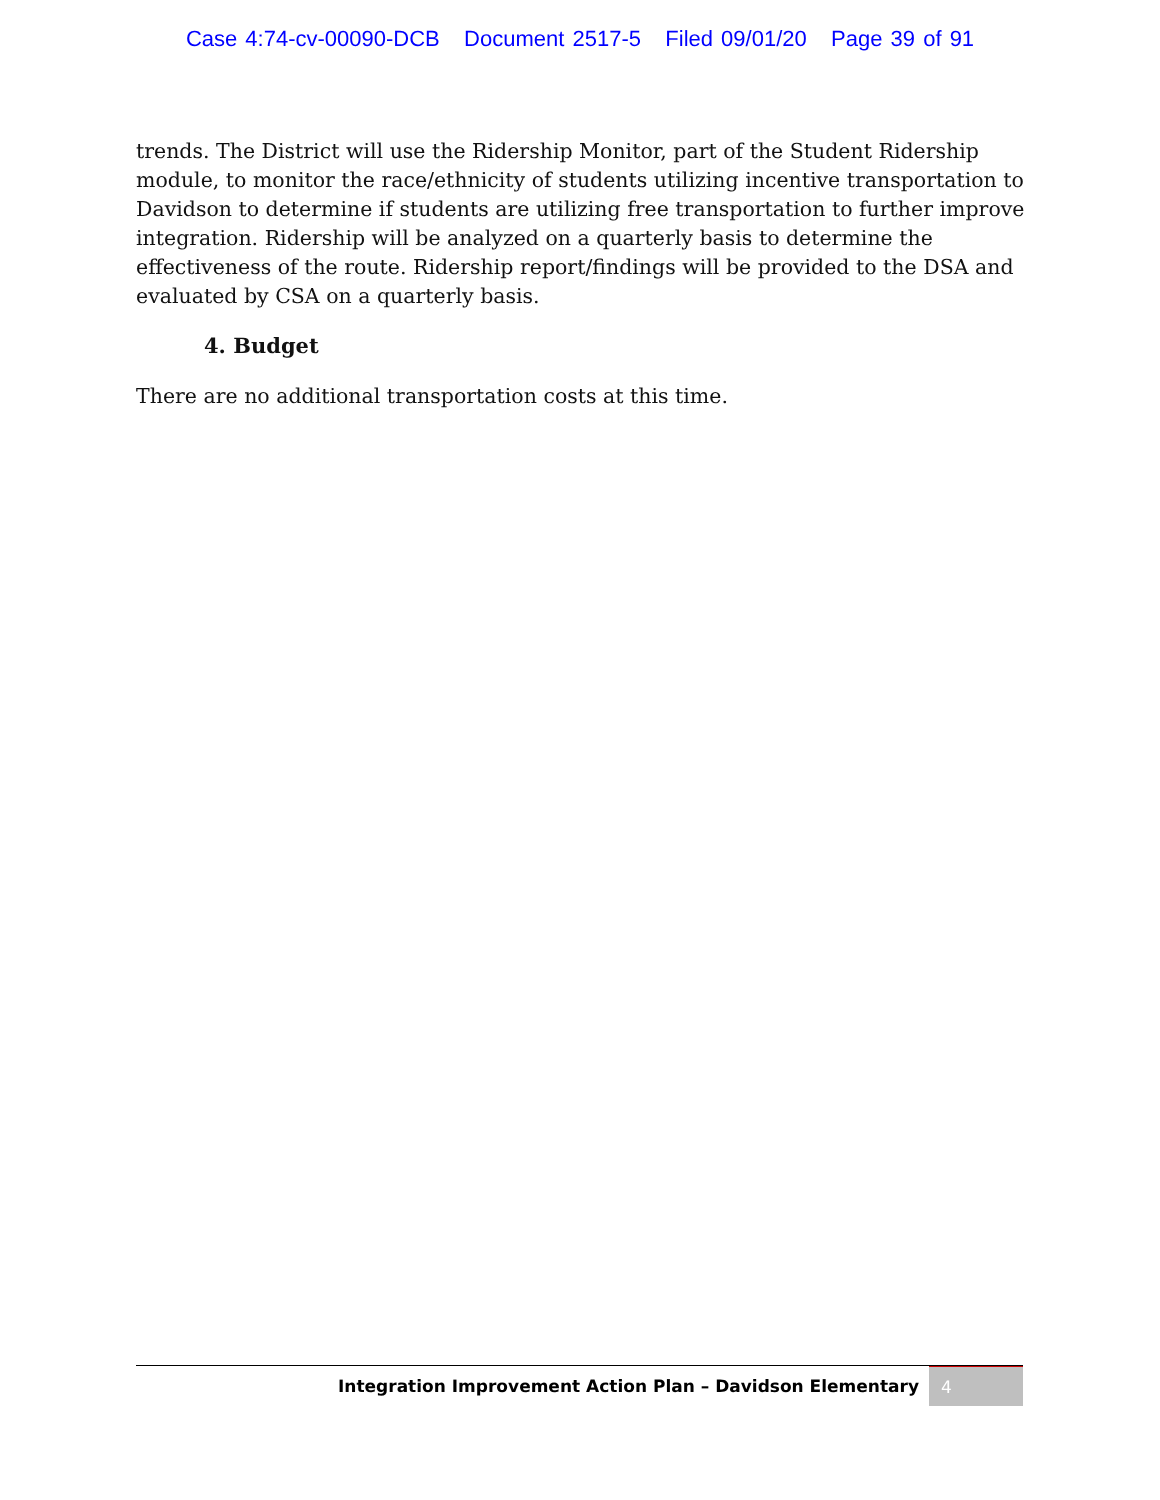Case 4:74-cv-00090-DCB Document 2517-5 Filed 09/01/20 Page 39 of 91
trends. The District will use the Ridership Monitor, part of the Student Ridership module, to monitor the race/ethnicity of students utilizing incentive transportation to Davidson to determine if students are utilizing free transportation to further improve integration. Ridership will be analyzed on a quarterly basis to determine the effectiveness of the route. Ridership report/findings will be provided to the DSA and evaluated by CSA on a quarterly basis.
4. Budget
There are no additional transportation costs at this time.
Integration Improvement Action Plan – Davidson Elementary
4